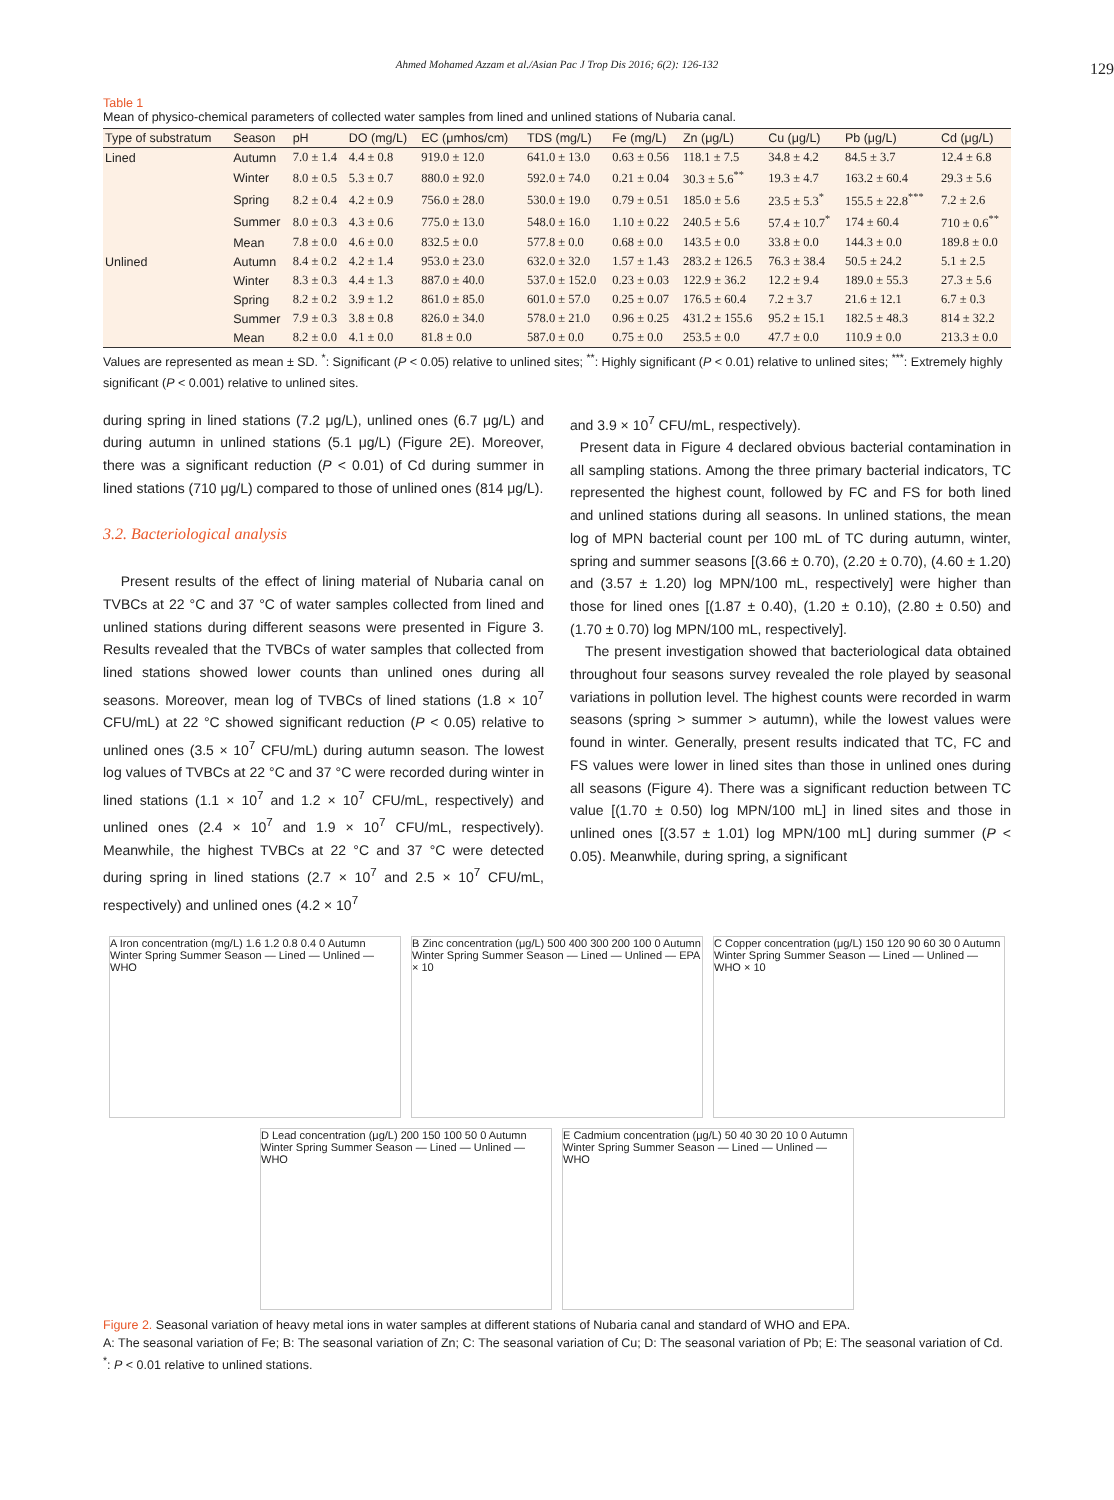Ahmed Mohamed Azzam et al./Asian Pac J Trop Dis 2016; 6(2): 126-132
129
Table 1
Mean of physico-chemical parameters of collected water samples from lined and unlined stations of Nubaria canal.
| Type of substratum | Season | pH | DO (mg/L) | EC (μmhos/cm) | TDS (mg/L) | Fe (mg/L) | Zn (μg/L) | Cu (μg/L) | Pb (μg/L) | Cd (μg/L) |
| --- | --- | --- | --- | --- | --- | --- | --- | --- | --- | --- |
| Lined | Autumn | 7.0 ± 1.4 | 4.4 ± 0.8 | 919.0 ± 12.0 | 641.0 ± 13.0 | 0.63 ± 0.56 | 118.1 ± 7.5 | 34.8 ± 4.2 | 84.5 ± 3.7 | 12.4 ± 6.8 |
| | Winter | 8.0 ± 0.5 | 5.3 ± 0.7 | 880.0 ± 92.0 | 592.0 ± 74.0 | 0.21 ± 0.04 | 30.3 ± 5.6<sup>**</sup> | 19.3 ± 4.7 | 163.2 ± 60.4 | 29.3 ± 5.6 |
| | Spring | 8.2 ± 0.4 | 4.2 ± 0.9 | 756.0 ± 28.0 | 530.0 ± 19.0 | 0.79 ± 0.51 | 185.0 ± 5.6 | 23.5 ± 5.3<sup>*</sup> | 155.5 ± 22.8<sup>***</sup> | 7.2 ± 2.6 |
| | Summer | 8.0 ± 0.3 | 4.3 ± 0.6 | 775.0 ± 13.0 | 548.0 ± 16.0 | 1.10 ± 0.22 | 240.5 ± 5.6 | 57.4 ± 10.7<sup>*</sup> | 174 ± 60.4 | 710 ± 0.6<sup>**</sup> |
| | Mean | 7.8 ± 0.0 | 4.6 ± 0.0 | 832.5 ± 0.0 | 577.8 ± 0.0 | 0.68 ± 0.0 | 143.5 ± 0.0 | 33.8 ± 0.0 | 144.3 ± 0.0 | 189.8 ± 0.0 |
| Unlined | Autumn | 8.4 ± 0.2 | 4.2 ± 1.4 | 953.0 ± 23.0 | 632.0 ± 32.0 | 1.57 ± 1.43 | 283.2 ± 126.5 | 76.3 ± 38.4 | 50.5 ± 24.2 | 5.1 ± 2.5 |
| | Winter | 8.3 ± 0.3 | 4.4 ± 1.3 | 887.0 ± 40.0 | 537.0 ± 152.0 | 0.23 ± 0.03 | 122.9 ± 36.2 | 12.2 ± 9.4 | 189.0 ± 55.3 | 27.3 ± 5.6 |
| | Spring | 8.2 ± 0.2 | 3.9 ± 1.2 | 861.0 ± 85.0 | 601.0 ± 57.0 | 0.25 ± 0.07 | 176.5 ± 60.4 | 7.2 ± 3.7 | 21.6 ± 12.1 | 6.7 ± 0.3 |
| | Summer | 7.9 ± 0.3 | 3.8 ± 0.8 | 826.0 ± 34.0 | 578.0 ± 21.0 | 0.96 ± 0.25 | 431.2 ± 155.6 | 95.2 ± 15.1 | 182.5 ± 48.3 | 814 ± 32.2 |
| | Mean | 8.2 ± 0.0 | 4.1 ± 0.0 | 81.8 ± 0.0 | 587.0 ± 0.0 | 0.75 ± 0.0 | 253.5 ± 0.0 | 47.7 ± 0.0 | 110.9 ± 0.0 | 213.3 ± 0.0 |
Values are represented as mean ± SD. <sup>*</sup>: Significant (P < 0.05) relative to unlined sites; <sup>**</sup>: Highly significant (P < 0.01) relative to unlined sites; <sup>***</sup>: Extremely highly significant (P < 0.001) relative to unlined sites.
during spring in lined stations (7.2 μg/L), unlined ones (6.7 μg/L) and during autumn in unlined stations (5.1 μg/L) (Figure 2E). Moreover, there was a significant reduction (P < 0.01) of Cd during summer in lined stations (710 μg/L) compared to those of unlined ones (814 μg/L).
3.2. Bacteriological analysis
Present results of the effect of lining material of Nubaria canal on TVBCs at 22 °C and 37 °C of water samples collected from lined and unlined stations during different seasons were presented in Figure 3. Results revealed that the TVBCs of water samples that collected from lined stations showed lower counts than unlined ones during all seasons. Moreover, mean log of TVBCs of lined stations (1.8 × 10<sup>7</sup> CFU/mL) at 22 °C showed significant reduction (P < 0.05) relative to unlined ones (3.5 × 10<sup>7</sup> CFU/mL) during autumn season. The lowest log values of TVBCs at 22 °C and 37 °C were recorded during winter in lined stations (1.1 × 10<sup>7</sup> and 1.2 × 10<sup>7</sup> CFU/mL, respectively) and unlined ones (2.4 × 10<sup>7</sup> and 1.9 × 10<sup>7</sup> CFU/mL, respectively). Meanwhile, the highest TVBCs at 22 °C and 37 °C were detected during spring in lined stations (2.7 × 10<sup>7</sup> and 2.5 × 10<sup>7</sup> CFU/mL, respectively) and unlined ones (4.2 × 10<sup>7</sup>
and 3.9 × 10<sup>7</sup> CFU/mL, respectively).
Present data in Figure 4 declared obvious bacterial contamination in all sampling stations. Among the three primary bacterial indicators, TC represented the highest count, followed by FC and FS for both lined and unlined stations during all seasons. In unlined stations, the mean log of MPN bacterial count per 100 mL of TC during autumn, winter, spring and summer seasons [(3.66 ± 0.70), (2.20 ± 0.70), (4.60 ± 1.20) and (3.57 ± 1.20) log MPN/100 mL, respectively] were higher than those for lined ones [(1.87 ± 0.40), (1.20 ± 0.10), (2.80 ± 0.50) and (1.70 ± 0.70) log MPN/100 mL, respectively].
The present investigation showed that bacteriological data obtained throughout four seasons survey revealed the role played by seasonal variations in pollution level. The highest counts were recorded in warm seasons (spring > summer > autumn), while the lowest values were found in winter. Generally, present results indicated that TC, FC and FS values were lower in lined sites than those in unlined ones during all seasons (Figure 4). There was a significant reduction between TC value [(1.70 ± 0.50) log MPN/100 mL] in lined sites and those in unlined ones [(3.57 ± 1.01) log MPN/100 mL] during summer (P < 0.05). Meanwhile, during spring, a significant
A Iron concentration (mg/L) 1.6 1.2 0.8 0.4 0 Autumn Winter Spring Summer Season — Lined — Unlined — WHO
B Zinc concentration (μg/L) 500 400 300 200 100 0 Autumn Winter Spring Summer Season — Lined — Unlined — EPA × 10
C Copper concentration (μg/L) 150 120 90 60 30 0 Autumn Winter Spring Summer Season — Lined — Unlined — WHO × 10
D Lead concentration (μg/L) 200 150 100 50 0 Autumn Winter Spring Summer Season — Lined — Unlined — WHO
E Cadmium concentration (μg/L) 50 40 30 20 10 0 Autumn Winter Spring Summer Season — Lined — Unlined — WHO
Figure 2. Seasonal variation of heavy metal ions in water samples at different stations of Nubaria canal and standard of WHO and EPA.
A: The seasonal variation of Fe; B: The seasonal variation of Zn; C: The seasonal variation of Cu; D: The seasonal variation of Pb; E: The seasonal variation of Cd. <sup>*</sup>: P < 0.01 relative to unlined stations.